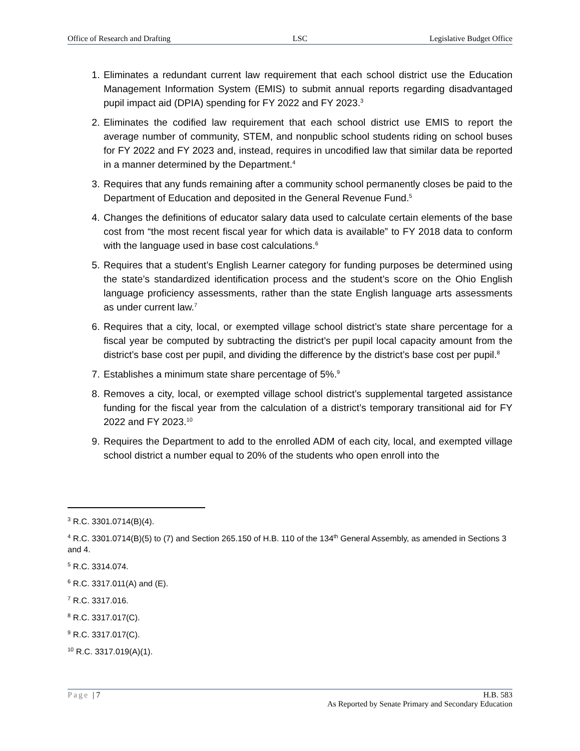Office of Research and Drafting LSC Legislative Budget Office
1. Eliminates a redundant current law requirement that each school district use the Education Management Information System (EMIS) to submit annual reports regarding disadvantaged pupil impact aid (DPIA) spending for FY 2022 and FY 2023.<sup>3</sup>
2. Eliminates the codified law requirement that each school district use EMIS to report the average number of community, STEM, and nonpublic school students riding on school buses for FY 2022 and FY 2023 and, instead, requires in uncodified law that similar data be reported in a manner determined by the Department.<sup>4</sup>
3. Requires that any funds remaining after a community school permanently closes be paid to the Department of Education and deposited in the General Revenue Fund.<sup>5</sup>
4. Changes the definitions of educator salary data used to calculate certain elements of the base cost from “the most recent fiscal year for which data is available” to FY 2018 data to conform with the language used in base cost calculations.<sup>6</sup>
5. Requires that a student’s English Learner category for funding purposes be determined using the state’s standardized identification process and the student’s score on the Ohio English language proficiency assessments, rather than the state English language arts assessments as under current law.<sup>7</sup>
6. Requires that a city, local, or exempted village school district’s state share percentage for a fiscal year be computed by subtracting the district’s per pupil local capacity amount from the district’s base cost per pupil, and dividing the difference by the district’s base cost per pupil.<sup>8</sup>
7. Establishes a minimum state share percentage of 5%.<sup>9</sup>
8. Removes a city, local, or exempted village school district’s supplemental targeted assistance funding for the fiscal year from the calculation of a district’s temporary transitional aid for FY 2022 and FY 2023.<sup>10</sup>
9. Requires the Department to add to the enrolled ADM of each city, local, and exempted village school district a number equal to 20% of the students who open enroll into the
<sup>3</sup> R.C. 3301.0714(B)(4).
<sup>4</sup> R.C. 3301.0714(B)(5) to (7) and Section 265.150 of H.B. 110 of the 134<sup>th</sup> General Assembly, as amended in Sections 3 and 4.
<sup>5</sup> R.C. 3314.074.
<sup>6</sup> R.C. 3317.011(A) and (E).
<sup>7</sup> R.C. 3317.016.
<sup>8</sup> R.C. 3317.017(C).
<sup>9</sup> R.C. 3317.017(C).
<sup>10</sup> R.C. 3317.019(A)(1).
Page | 7
H.B. 583
As Reported by Senate Primary and Secondary Education